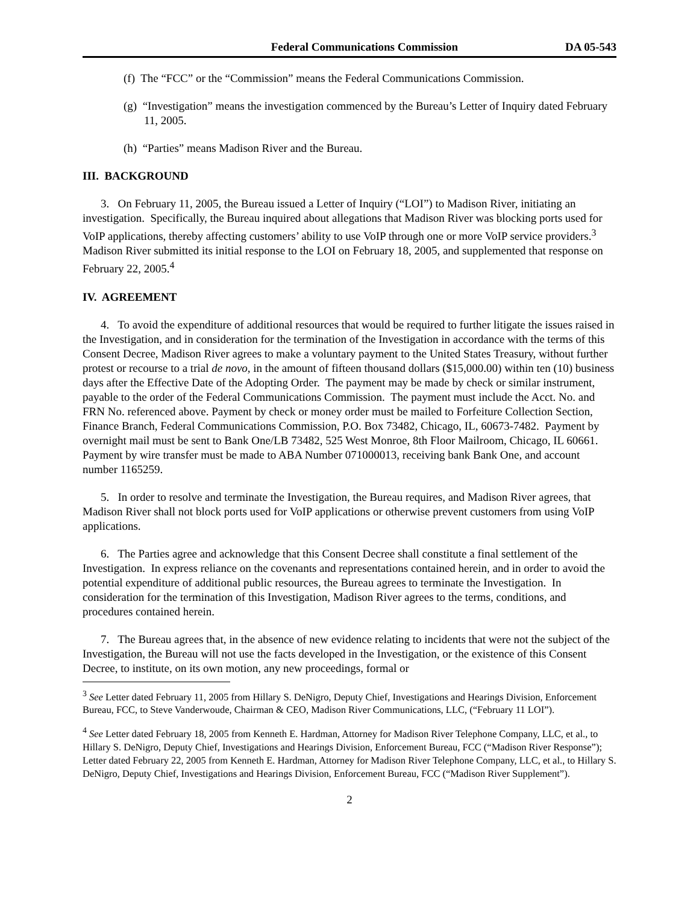Federal Communications Commission DA 05-543
(f) The “FCC” or the “Commission” means the Federal Communications Commission.
(g) “Investigation” means the investigation commenced by the Bureau’s Letter of Inquiry dated February 11, 2005.
(h) “Parties” means Madison River and the Bureau.
III. BACKGROUND
3. On February 11, 2005, the Bureau issued a Letter of Inquiry (“LOI”) to Madison River, initiating an investigation. Specifically, the Bureau inquired about allegations that Madison River was blocking ports used for VoIP applications, thereby affecting customers’ ability to use VoIP through one or more VoIP service providers.<sup>3</sup> Madison River submitted its initial response to the LOI on February 18, 2005, and supplemented that response on February 22, 2005.<sup>4</sup>
IV. AGREEMENT
4. To avoid the expenditure of additional resources that would be required to further litigate the issues raised in the Investigation, and in consideration for the termination of the Investigation in accordance with the terms of this Consent Decree, Madison River agrees to make a voluntary payment to the United States Treasury, without further protest or recourse to a trial de novo, in the amount of fifteen thousand dollars ($15,000.00) within ten (10) business days after the Effective Date of the Adopting Order. The payment may be made by check or similar instrument, payable to the order of the Federal Communications Commission. The payment must include the Acct. No. and FRN No. referenced above. Payment by check or money order must be mailed to Forfeiture Collection Section, Finance Branch, Federal Communications Commission, P.O. Box 73482, Chicago, IL, 60673-7482. Payment by overnight mail must be sent to Bank One/LB 73482, 525 West Monroe, 8th Floor Mailroom, Chicago, IL 60661. Payment by wire transfer must be made to ABA Number 071000013, receiving bank Bank One, and account number 1165259.
5. In order to resolve and terminate the Investigation, the Bureau requires, and Madison River agrees, that Madison River shall not block ports used for VoIP applications or otherwise prevent customers from using VoIP applications.
6. The Parties agree and acknowledge that this Consent Decree shall constitute a final settlement of the Investigation. In express reliance on the covenants and representations contained herein, and in order to avoid the potential expenditure of additional public resources, the Bureau agrees to terminate the Investigation. In consideration for the termination of this Investigation, Madison River agrees to the terms, conditions, and procedures contained herein.
7. The Bureau agrees that, in the absence of new evidence relating to incidents that were not the subject of the Investigation, the Bureau will not use the facts developed in the Investigation, or the existence of this Consent Decree, to institute, on its own motion, any new proceedings, formal or
<sup>3</sup> See Letter dated February 11, 2005 from Hillary S. DeNigro, Deputy Chief, Investigations and Hearings Division, Enforcement Bureau, FCC, to Steve Vanderwoude, Chairman & CEO, Madison River Communications, LLC, (“February 11 LOI”).
<sup>4</sup> See Letter dated February 18, 2005 from Kenneth E. Hardman, Attorney for Madison River Telephone Company, LLC, et al., to Hillary S. DeNigro, Deputy Chief, Investigations and Hearings Division, Enforcement Bureau, FCC (“Madison River Response”); Letter dated February 22, 2005 from Kenneth E. Hardman, Attorney for Madison River Telephone Company, LLC, et al., to Hillary S. DeNigro, Deputy Chief, Investigations and Hearings Division, Enforcement Bureau, FCC (“Madison River Supplement”).
2